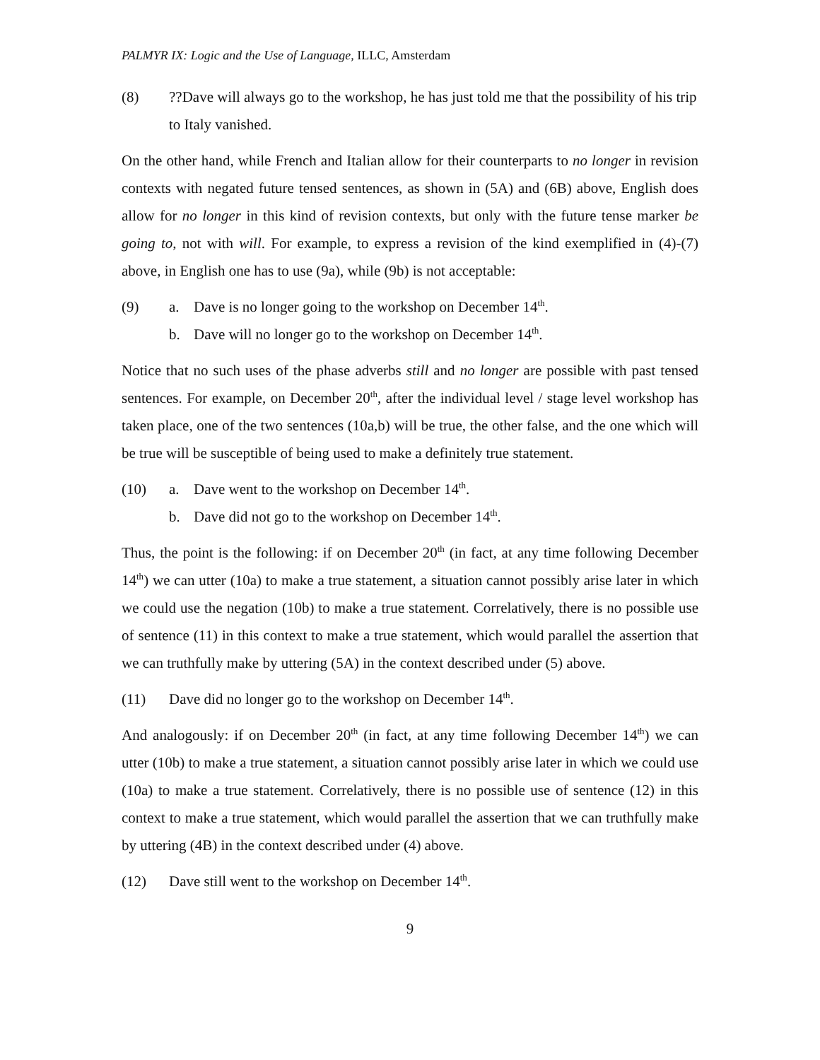PALMYR IX: Logic and the Use of Language, ILLC, Amsterdam
(8) ??Dave will always go to the workshop, he has just told me that the possibility of his trip to Italy vanished.
On the other hand, while French and Italian allow for their counterparts to no longer in revision contexts with negated future tensed sentences, as shown in (5A) and (6B) above, English does allow for no longer in this kind of revision contexts, but only with the future tense marker be going to, not with will. For example, to express a revision of the kind exemplified in (4)-(7) above, in English one has to use (9a), while (9b) is not acceptable:
(9) a. Dave is no longer going to the workshop on December 14<sup>th</sup>.
b. Dave will no longer go to the workshop on December 14<sup>th</sup>.
Notice that no such uses of the phase adverbs still and no longer are possible with past tensed sentences. For example, on December 20<sup>th</sup>, after the individual level / stage level workshop has taken place, one of the two sentences (10a,b) will be true, the other false, and the one which will be true will be susceptible of being used to make a definitely true statement.
(10) a. Dave went to the workshop on December 14<sup>th</sup>.
b. Dave did not go to the workshop on December 14<sup>th</sup>.
Thus, the point is the following: if on December 20<sup>th</sup> (in fact, at any time following December 14<sup>th</sup>) we can utter (10a) to make a true statement, a situation cannot possibly arise later in which we could use the negation (10b) to make a true statement. Correlatively, there is no possible use of sentence (11) in this context to make a true statement, which would parallel the assertion that we can truthfully make by uttering (5A) in the context described under (5) above.
(11) Dave did no longer go to the workshop on December 14<sup>th</sup>.
And analogously: if on December 20<sup>th</sup> (in fact, at any time following December 14<sup>th</sup>) we can utter (10b) to make a true statement, a situation cannot possibly arise later in which we could use (10a) to make a true statement. Correlatively, there is no possible use of sentence (12) in this context to make a true statement, which would parallel the assertion that we can truthfully make by uttering (4B) in the context described under (4) above.
(12) Dave still went to the workshop on December 14<sup>th</sup>.
9